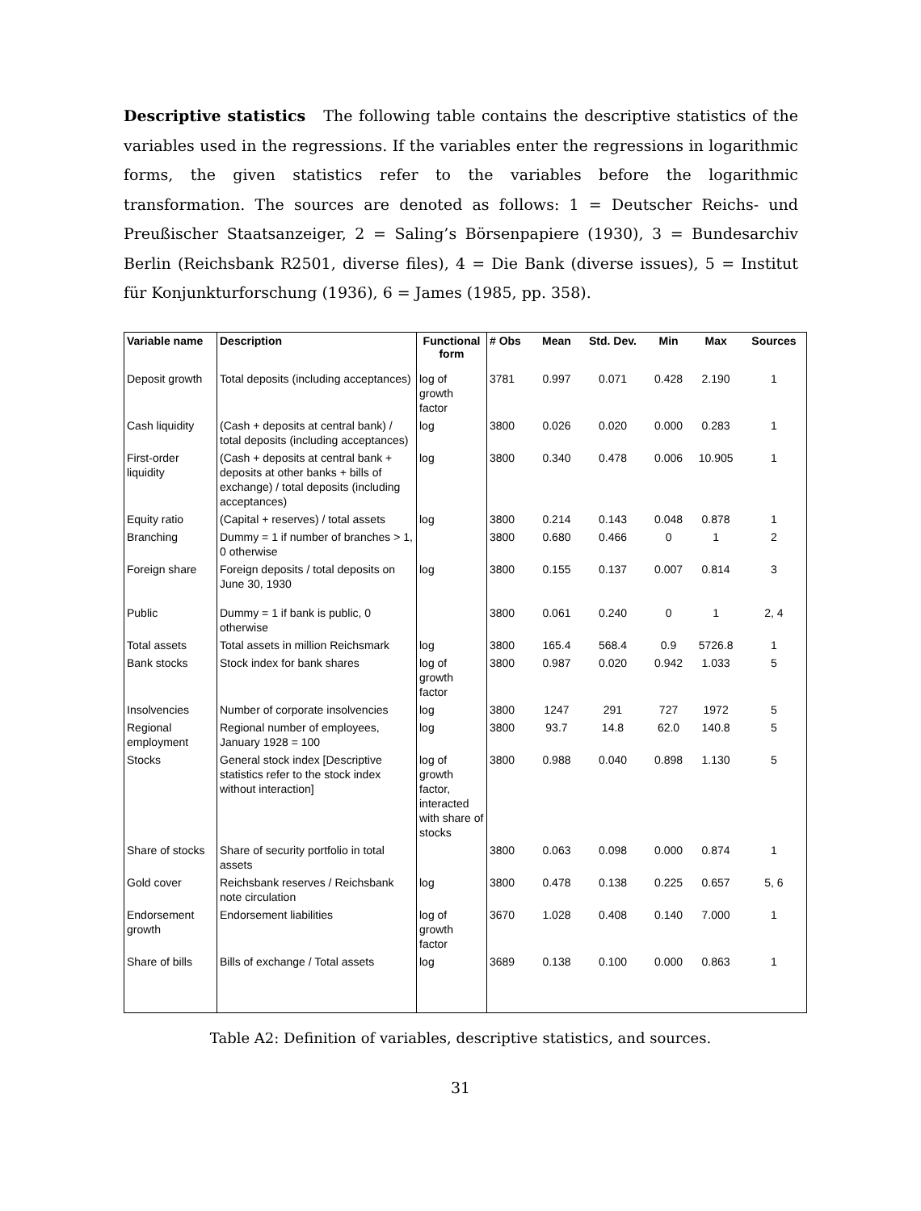Descriptive statistics The following table contains the descriptive statistics of the variables used in the regressions. If the variables enter the regressions in logarithmic forms, the given statistics refer to the variables before the logarithmic transformation. The sources are denoted as follows: 1 = Deutscher Reichs- und Preußischer Staatsanzeiger, 2 = Saling’s Börsenpapiere (1930), 3 = Bundesarchiv Berlin (Reichsbank R2501, diverse files), 4 = Die Bank (diverse issues), 5 = Institut für Konjunkturforschung (1936), 6 = James (1985, pp. 358).
| Variable name | Description | Functional form | # Obs | Mean | Std. Dev. | Min | Max | Sources |
| --- | --- | --- | --- | --- | --- | --- | --- | --- |
| Deposit growth | Total deposits (including acceptances) | log of growth factor | 3781 | 0.997 | 0.071 | 0.428 | 2.190 | 1 |
| Cash liquidity | (Cash + deposits at central bank) / total deposits (including acceptances) | log | 3800 | 0.026 | 0.020 | 0.000 | 0.283 | 1 |
| First-order liquidity | (Cash + deposits at central bank + deposits at other banks + bills of exchange) / total deposits (including acceptances) | log | 3800 | 0.340 | 0.478 | 0.006 | 10.905 | 1 |
| Equity ratio | (Capital + reserves) / total assets | log | 3800 | 0.214 | 0.143 | 0.048 | 0.878 | 1 |
| Branching | Dummy = 1 if number of branches > 1, 0 otherwise | | 3800 | 0.680 | 0.466 | 0 | 1 | 2 |
| Foreign share | Foreign deposits / total deposits on June 30, 1930 | log | 3800 | 0.155 | 0.137 | 0.007 | 0.814 | 3 |
| Public | Dummy = 1 if bank is public, 0 otherwise | | 3800 | 0.061 | 0.240 | 0 | 1 | 2, 4 |
| Total assets | Total assets in million Reichsmark | log | 3800 | 165.4 | 568.4 | 0.9 | 5726.8 | 1 |
| Bank stocks | Stock index for bank shares | log of growth factor | 3800 | 0.987 | 0.020 | 0.942 | 1.033 | 5 |
| Insolvencies | Number of corporate insolvencies | log | 3800 | 1247 | 291 | 727 | 1972 | 5 |
| Regional employment | Regional number of employees, January 1928 = 100 | log | 3800 | 93.7 | 14.8 | 62.0 | 140.8 | 5 |
| Stocks | General stock index [Descriptive statistics refer to the stock index without interaction] | log of growth factor, interacted with share of stocks | 3800 | 0.988 | 0.040 | 0.898 | 1.130 | 5 |
| Share of stocks | Share of security portfolio in total assets | | 3800 | 0.063 | 0.098 | 0.000 | 0.874 | 1 |
| Gold cover | Reichsbank reserves / Reichsbank note circulation | log | 3800 | 0.478 | 0.138 | 0.225 | 0.657 | 5, 6 |
| Endorsement growth | Endorsement liabilities | log of growth factor | 3670 | 1.028 | 0.408 | 0.140 | 7.000 | 1 |
| Share of bills | Bills of exchange / Total assets | log | 3689 | 0.138 | 0.100 | 0.000 | 0.863 | 1 |
Table A2: Definition of variables, descriptive statistics, and sources.
31